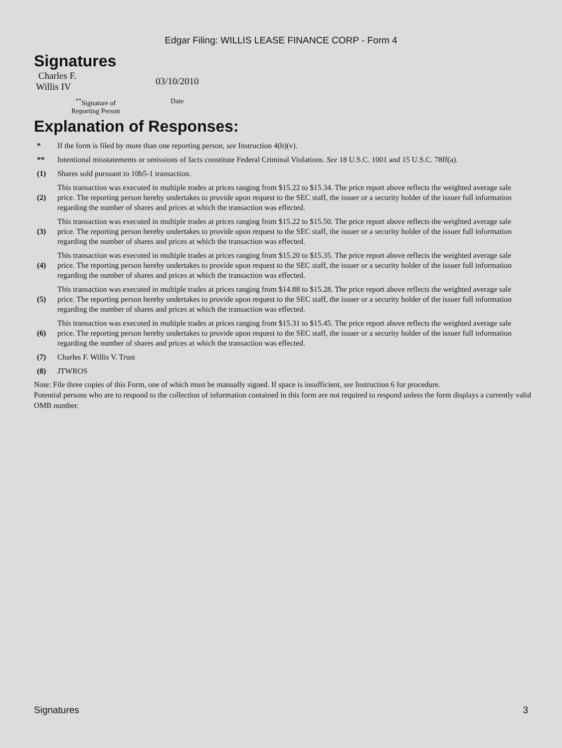Edgar Filing: WILLIS LEASE FINANCE CORP - Form 4
Signatures
| Charles F. Willis IV | 03/10/2010 |
| <sup>**</sup> Signature of Reporting Person | Date |
Explanation of Responses:
| * | If the form is filed by more than one reporting person, see Instruction 4(b)(v). |
| ** | Intentional misstatements or omissions of facts constitute Federal Criminal Violations. See 18 U.S.C. 1001 and 15 U.S.C. 78ff(a). |
| (1) | Shares sold pursuant to 10b5-1 transaction. |
| (2) | This transaction was executed in multiple trades at prices ranging from $15.22 to $15.34. The price report above reflects the weighted average sale price. The reporting person hereby undertakes to provide upon request to the SEC staff, the issuer or a security holder of the issuer full information regarding the number of shares and prices at which the transaction was effected. |
| (3) | This transaction was executed in multiple trades at prices ranging from $15.22 to $15.50. The price report above reflects the weighted average sale price. The reporting person hereby undertakes to provide upon request to the SEC staff, the issuer or a security holder of the issuer full information regarding the number of shares and prices at which the transaction was effected. |
| (4) | This transaction was executed in multiple trades at prices ranging from $15.20 to $15.35. The price report above reflects the weighted average sale price. The reporting person hereby undertakes to provide upon request to the SEC staff, the issuer or a security holder of the issuer full information regarding the number of shares and prices at which the transaction was effected. |
| (5) | This transaction was executed in multiple trades at prices ranging from $14.88 to $15.28. The price report above reflects the weighted average sale price. The reporting person hereby undertakes to provide upon request to the SEC staff, the issuer or a security holder of the issuer full information regarding the number of shares and prices at which the transaction was effected. |
| (6) | This transaction was executed in multiple trades at prices ranging from $15.31 to $15.45. The price report above reflects the weighted average sale price. The reporting person hereby undertakes to provide upon request to the SEC staff, the issuer or a security holder of the issuer full information regarding the number of shares and prices at which the transaction was effected. |
| (7) | Charles F. Willis V. Trust |
| (8) | JTWROS |
Note: File three copies of this Form, one of which must be manually signed. If space is insufficient, see Instruction 6 for procedure.
Potential persons who are to respond to the collection of information contained in this form are not required to respond unless the form displays a currently valid OMB number.
Signatures 3